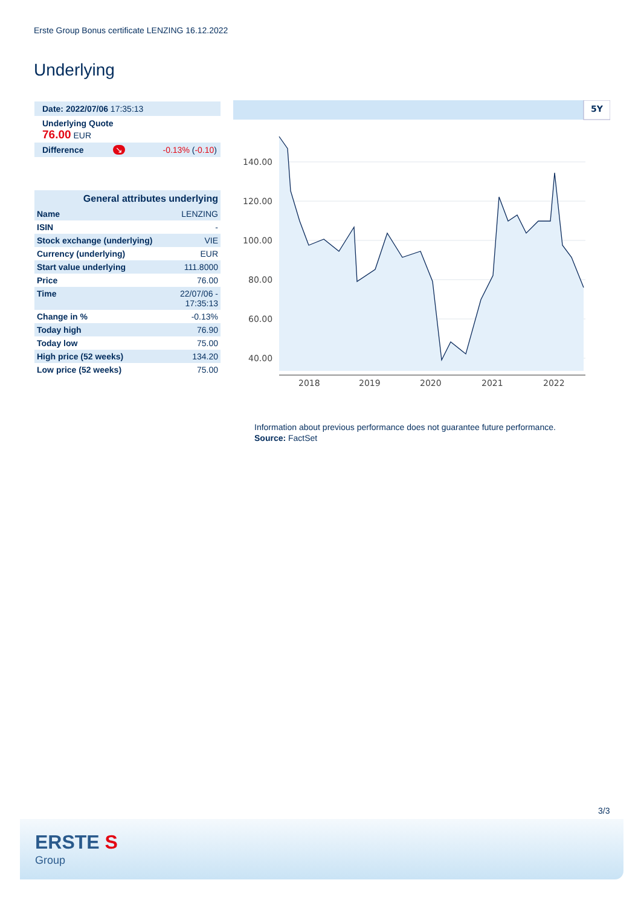Erste Group Bonus certificate LENZING 16.12.2022
Underlying
| Date: 2022/07/06 17:35:13 |
| Underlying Quote 76.00 EUR |
| Difference | ↘ | -0.13% ( -0.10 ) |
| General attributes underlying | |
| Name | LENZING |
| ISIN | - |
| Stock exchange (underlying) | VIE |
| Currency (underlying) | EUR |
| Start value underlying | 111.8000 |
| Price | 76.00 |
| Time | 22/07/06 - 17:35:13 |
| Change in % | -0.13% |
| Today high | 76.90 |
| Today low | 75.00 |
| High price (52 weeks) | 134.20 |
| Low price (52 weeks) | 75.00 |
5Y
140.00
120.00
100.00
80.00
60.00
40.00
2018
2019
2020
2021
2022
Information about previous performance does not guarantee future performance.
Source: FactSet
3/3
ERSTE S
Group